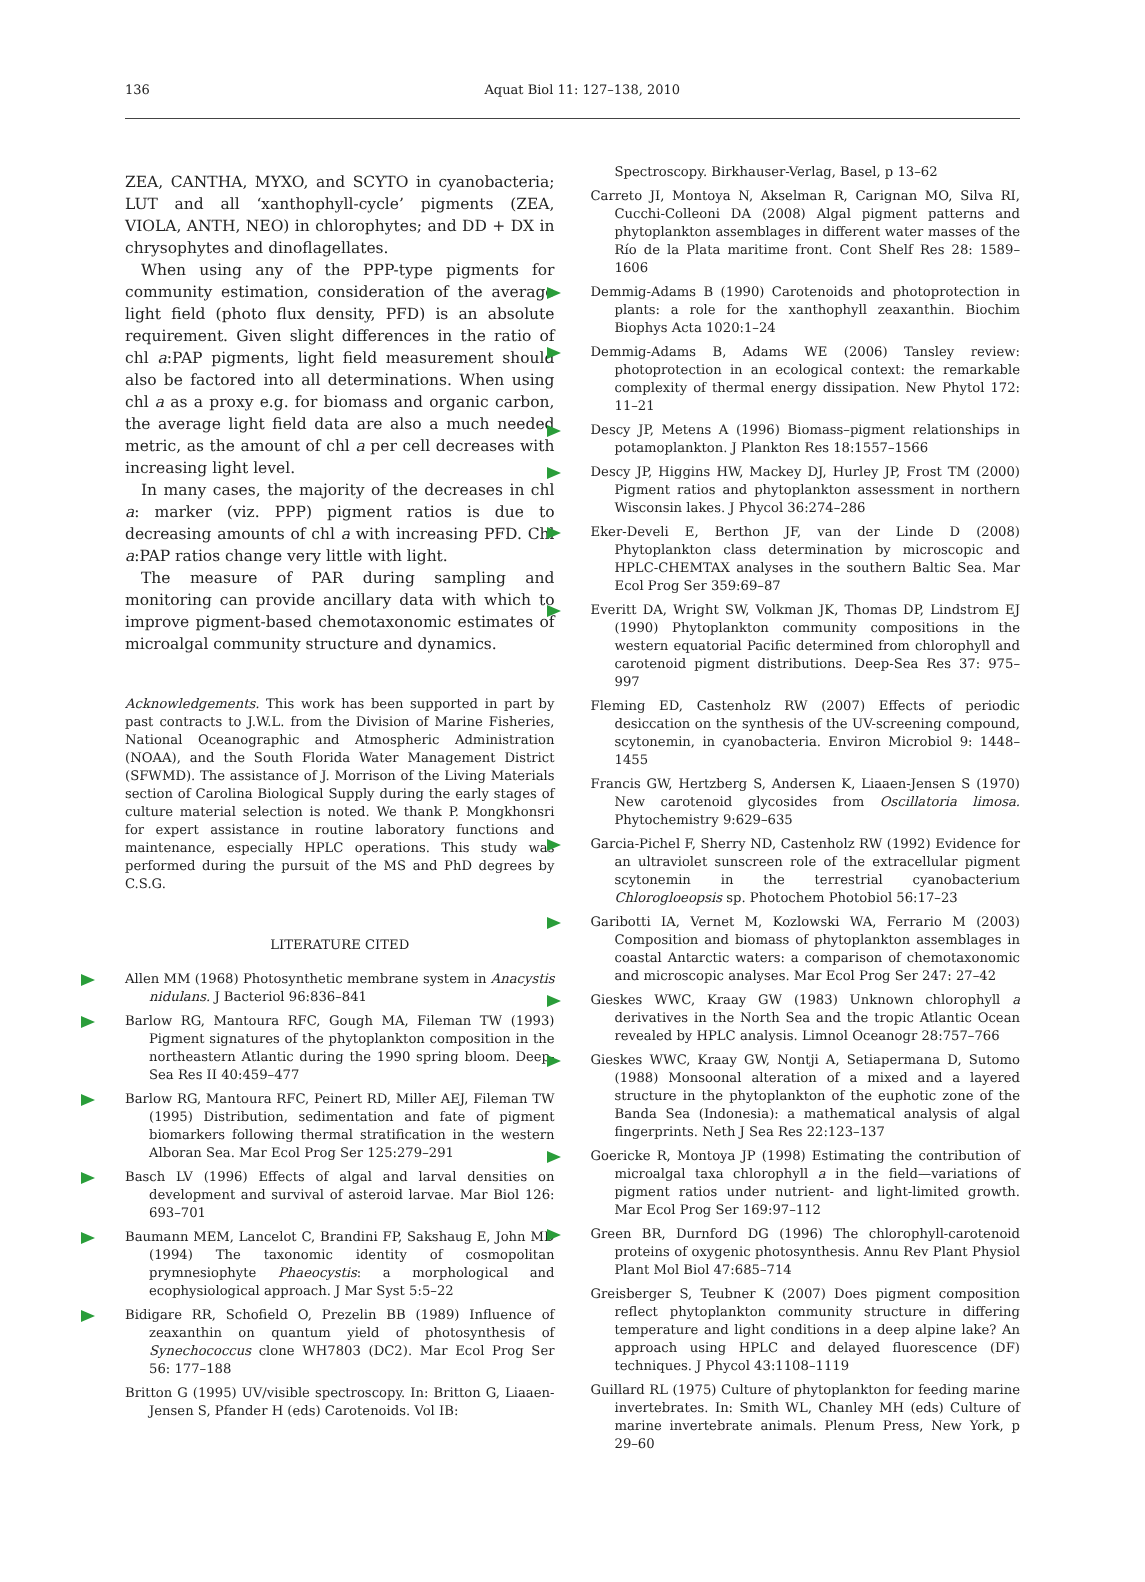136 Aquat Biol 11: 127–138, 2010
ZEA, CANTHA, MYXO, and SCYTO in cyanobacteria; LUT and all ‘xanthophyll-cycle’ pigments (ZEA, VIOLA, ANTH, NEO) in chlorophytes; and DD + DX in chrysophytes and dinoflagellates.
When using any of the PPP-type pigments for community estimation, consideration of the average light field (photo flux density, PFD) is an absolute requirement. Given slight differences in the ratio of chl a:PAP pigments, light field measurement should also be factored into all determinations. When using chl a as a proxy e.g. for biomass and organic carbon, the average light field data are also a much needed metric, as the amount of chl a per cell decreases with increasing light level.
In many cases, the majority of the decreases in chl a: marker (viz. PPP) pigment ratios is due to decreasing amounts of chl a with increasing PFD. Chl a:PAP ratios change very little with light.
The measure of PAR during sampling and monitoring can provide ancillary data with which to improve pigment-based chemotaxonomic estimates of microalgal community structure and dynamics.
Acknowledgements. This work has been supported in part by past contracts to J.W.L. from the Division of Marine Fisheries, National Oceanographic and Atmospheric Administration (NOAA), and the South Florida Water Management District (SFWMD). The assistance of J. Morrison of the Living Materials section of Carolina Biological Supply during the early stages of culture material selection is noted. We thank P. Mongkhonsri for expert assistance in routine laboratory functions and maintenance, especially HPLC operations. This study was performed during the pursuit of the MS and PhD degrees by C.S.G.
LITERATURE CITED
Allen MM (1968) Photosynthetic membrane system in Anacystis nidulans. J Bacteriol 96:836–841
Barlow RG, Mantoura RFC, Gough MA, Fileman TW (1993) Pigment signatures of the phytoplankton composition in the northeastern Atlantic during the 1990 spring bloom. Deep-Sea Res II 40:459–477
Barlow RG, Mantoura RFC, Peinert RD, Miller AEJ, Fileman TW (1995) Distribution, sedimentation and fate of pigment biomarkers following thermal stratification in the western Alboran Sea. Mar Ecol Prog Ser 125:279–291
Basch LV (1996) Effects of algal and larval densities on development and survival of asteroid larvae. Mar Biol 126: 693–701
Baumann MEM, Lancelot C, Brandini FP, Sakshaug E, John MD (1994) The taxonomic identity of cosmopolitan prymnesiophyte Phaeocystis: a morphological and ecophysiological approach. J Mar Syst 5:5–22
Bidigare RR, Schofield O, Prezelin BB (1989) Influence of zeaxanthin on quantum yield of photosynthesis of Synechococcus clone WH7803 (DC2). Mar Ecol Prog Ser 56: 177–188
Britton G (1995) UV/visible spectroscopy. In: Britton G, Liaaen-Jensen S, Pfander H (eds) Carotenoids. Vol IB:
Spectroscopy. Birkhauser-Verlag, Basel, p 13–62
Carreto JI, Montoya N, Akselman R, Carignan MO, Silva RI, Cucchi-Colleoni DA (2008) Algal pigment patterns and phytoplankton assemblages in different water masses of the Río de la Plata maritime front. Cont Shelf Res 28: 1589–1606
Demmig-Adams B (1990) Carotenoids and photoprotection in plants: a role for the xanthophyll zeaxanthin. Biochim Biophys Acta 1020:1–24
Demmig-Adams B, Adams WE (2006) Tansley review: photoprotection in an ecological context: the remarkable complexity of thermal energy dissipation. New Phytol 172: 11–21
Descy JP, Metens A (1996) Biomass–pigment relationships in potamoplankton. J Plankton Res 18:1557–1566
Descy JP, Higgins HW, Mackey DJ, Hurley JP, Frost TM (2000) Pigment ratios and phytoplankton assessment in northern Wisconsin lakes. J Phycol 36:274–286
Eker-Develi E, Berthon JF, van der Linde D (2008) Phytoplankton class determination by microscopic and HPLC-CHEMTAX analyses in the southern Baltic Sea. Mar Ecol Prog Ser 359:69–87
Everitt DA, Wright SW, Volkman JK, Thomas DP, Lindstrom EJ (1990) Phytoplankton community compositions in the western equatorial Pacific determined from chlorophyll and carotenoid pigment distributions. Deep-Sea Res 37: 975–997
Fleming ED, Castenholz RW (2007) Effects of periodic desiccation on the synthesis of the UV-screening compound, scytonemin, in cyanobacteria. Environ Microbiol 9: 1448–1455
Francis GW, Hertzberg S, Andersen K, Liaaen-Jensen S (1970) New carotenoid glycosides from Oscillatoria limosa. Phytochemistry 9:629–635
Garcia-Pichel F, Sherry ND, Castenholz RW (1992) Evidence for an ultraviolet sunscreen role of the extracellular pigment scytonemin in the terrestrial cyanobacterium Chlorogloeopsis sp. Photochem Photobiol 56:17–23
Garibotti IA, Vernet M, Kozlowski WA, Ferrario M (2003) Composition and biomass of phytoplankton assemblages in coastal Antarctic waters: a comparison of chemotaxonomic and microscopic analyses. Mar Ecol Prog Ser 247: 27–42
Gieskes WWC, Kraay GW (1983) Unknown chlorophyll a derivatives in the North Sea and the tropic Atlantic Ocean revealed by HPLC analysis. Limnol Oceanogr 28:757–766
Gieskes WWC, Kraay GW, Nontji A, Setiapermana D, Sutomo (1988) Monsoonal alteration of a mixed and a layered structure in the phytoplankton of the euphotic zone of the Banda Sea (Indonesia): a mathematical analysis of algal fingerprints. Neth J Sea Res 22:123–137
Goericke R, Montoya JP (1998) Estimating the contribution of microalgal taxa chlorophyll a in the field—variations of pigment ratios under nutrient- and light-limited growth. Mar Ecol Prog Ser 169:97–112
Green BR, Durnford DG (1996) The chlorophyll-carotenoid proteins of oxygenic photosynthesis. Annu Rev Plant Physiol Plant Mol Biol 47:685–714
Greisberger S, Teubner K (2007) Does pigment composition reflect phytoplankton community structure in differing temperature and light conditions in a deep alpine lake? An approach using HPLC and delayed fluorescence (DF) techniques. J Phycol 43:1108–1119
Guillard RL (1975) Culture of phytoplankton for feeding marine invertebrates. In: Smith WL, Chanley MH (eds) Culture of marine invertebrate animals. Plenum Press, New York, p 29–60